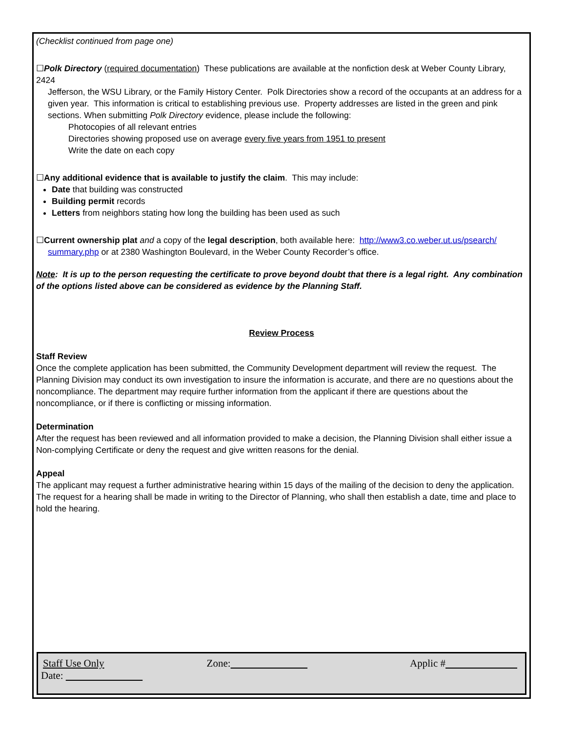(Checklist continued from page one)
☐Polk Directory (required documentation) These publications are available at the nonfiction desk at Weber County Library, 2424
Jefferson, the WSU Library, or the Family History Center. Polk Directories show a record of the occupants at an address for a given year. This information is critical to establishing previous use. Property addresses are listed in the green and pink sections. When submitting Polk Directory evidence, please include the following:
Photocopies of all relevant entries
Directories showing proposed use on average every five years from 1951 to present
Write the date on each copy
☐Any additional evidence that is available to justify the claim. This may include:
Date that building was constructed
Building permit records
Letters from neighbors stating how long the building has been used as such
☐Current ownership plat and a copy of the legal description, both available here: http://www3.co.weber.ut.us/psearch/
summary.php or at 2380 Washington Boulevard, in the Weber County Recorder’s office.
Note: It is up to the person requesting the certificate to prove beyond doubt that there is a legal right. Any combination of the options listed above can be considered as evidence by the Planning Staff.
Review Process
Staff Review
Once the complete application has been submitted, the Community Development department will review the request. The Planning Division may conduct its own investigation to insure the information is accurate, and there are no questions about the noncompliance. The department may require further information from the applicant if there are questions about the noncompliance, or if there is conflicting or missing information.
Determination
After the request has been reviewed and all information provided to make a decision, the Planning Division shall either issue a Non-complying Certificate or deny the request and give written reasons for the denial.
Appeal
The applicant may request a further administrative hearing within 15 days of the mailing of the decision to deny the application. The request for a hearing shall be made in writing to the Director of Planning, who shall then establish a date, time and place to hold the hearing.
Staff Use Only Zone: Applic #
Date: